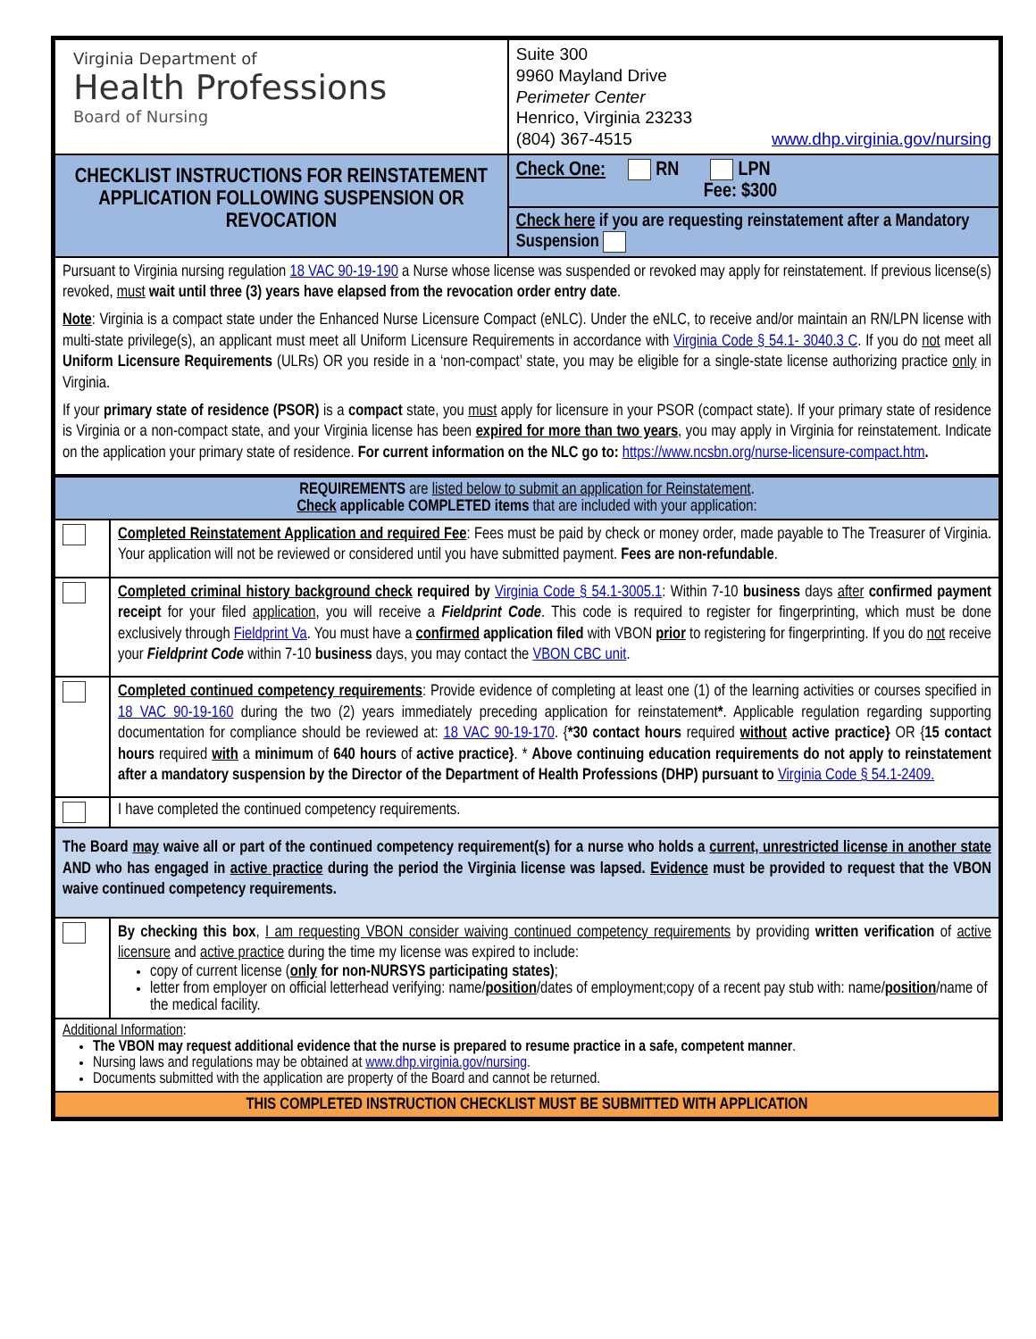| Virginia Department of Health Professions Board of Nursing | Suite 300 9960 Mayland Drive Perimeter Center Henrico, Virginia 23233 (804) 367-4515 www.dhp.virginia.gov/nursing |
| CHECKLIST INSTRUCTIONS FOR REINSTATEMENT APPLICATION FOLLOWING SUSPENSION OR REVOCATION | Check One: RN LPN Fee: $300 |
| | Check here if you are requesting reinstatement after a Mandatory Suspension |
| Pursuant to Virginia nursing regulation 18 VAC 90-19-190 a Nurse whose license was suspended or revoked may apply for reinstatement. If previous license(s) revoked, must wait until three (3) years have elapsed from the revocation order entry date . Note : Virginia is a compact state under the Enhanced Nurse Licensure Compact (eNLC). Under the eNLC, to receive and/or maintain an RN/LPN license with multi-state privilege(s), an applicant must meet all Uniform Licensure Requirements in accordance with Virginia Code § 54.1- 3040.3 C . If you do not meet all Uniform Licensure Requirements (ULRs) OR you reside in a ‘non-compact’ state, you may be eligible for a single-state license authorizing practice only in Virginia. If your primary state of residence (PSOR) is a compact state, you must apply for licensure in your PSOR (compact state). If your primary state of residence is Virginia or a non-compact state, and your Virginia license has been expired for more than two years , you may apply in Virginia for reinstatement. Indicate on the application your primary state of residence. For current information on the NLC go to: https://www.ncsbn.org/nurse-licensure-compact.htm . | |
| REQUIREMENTS are listed below to submit an application for Reinstatement . Check applicable COMPLETED items that are included with your application: | |
| | Completed Reinstatement Application and required Fee : Fees must be paid by check or money order, made payable to The Treasurer of Virginia. Your application will not be reviewed or considered until you have submitted payment. Fees are non-refundable . |
| | Completed criminal history background check required by Virginia Code § 54.1-3005.1 : Within 7-10 business days after confirmed payment receipt for your filed application , you will receive a Fieldprint Code . This code is required to register for fingerprinting, which must be done exclusively through Fieldprint Va . You must have a confirmed application filed with VBON prior to registering for fingerprinting. If you do not receive your Fieldprint Code within 7-10 business days, you may contact the VBON CBC unit . |
| | Completed continued competency requirements : Provide evidence of completing at least one (1) of the learning activities or courses specified in 18 VAC 90-19-160 during the two (2) years immediately preceding application for reinstatement * . Applicable regulation regarding supporting documentation for compliance should be reviewed at: 18 VAC 90-19-170 . { *30 contact hours required without active practice} OR { 15 contact hours required with a minimum of 640 hours of active practice} . * Above continuing education requirements do not apply to reinstatement after a mandatory suspension by the Director of the Department of Health Professions (DHP) pursuant to Virginia Code § 54.1-2409. |
| | I have completed the continued competency requirements. |
| The Board may waive all or part of the continued competency requirement(s) for a nurse who holds a current, unrestricted license in another state AND who has engaged in active practice during the period the Virginia license was lapsed. Evidence must be provided to request that the VBON waive continued competency requirements. | |
| | By checking this box , I am requesting VBON consider waiving continued competency requirements by providing written verification of active licensure and active practice during the time my license was expired to include: copy of current license ( only for non-NURSYS participating states) ; letter from employer on official letterhead verifying: name/ position /dates of employment;copy of a recent pay stub with: name/ position /name of the medical facility. |
| Additional Information : The VBON may request additional evidence that the nurse is prepared to resume practice in a safe, competent manner . Nursing laws and regulations may be obtained at www.dhp.virginia.gov/nursing . Documents submitted with the application are property of the Board and cannot be returned. | |
| THIS COMPLETED INSTRUCTION CHECKLIST MUST BE SUBMITTED WITH APPLICATION | |